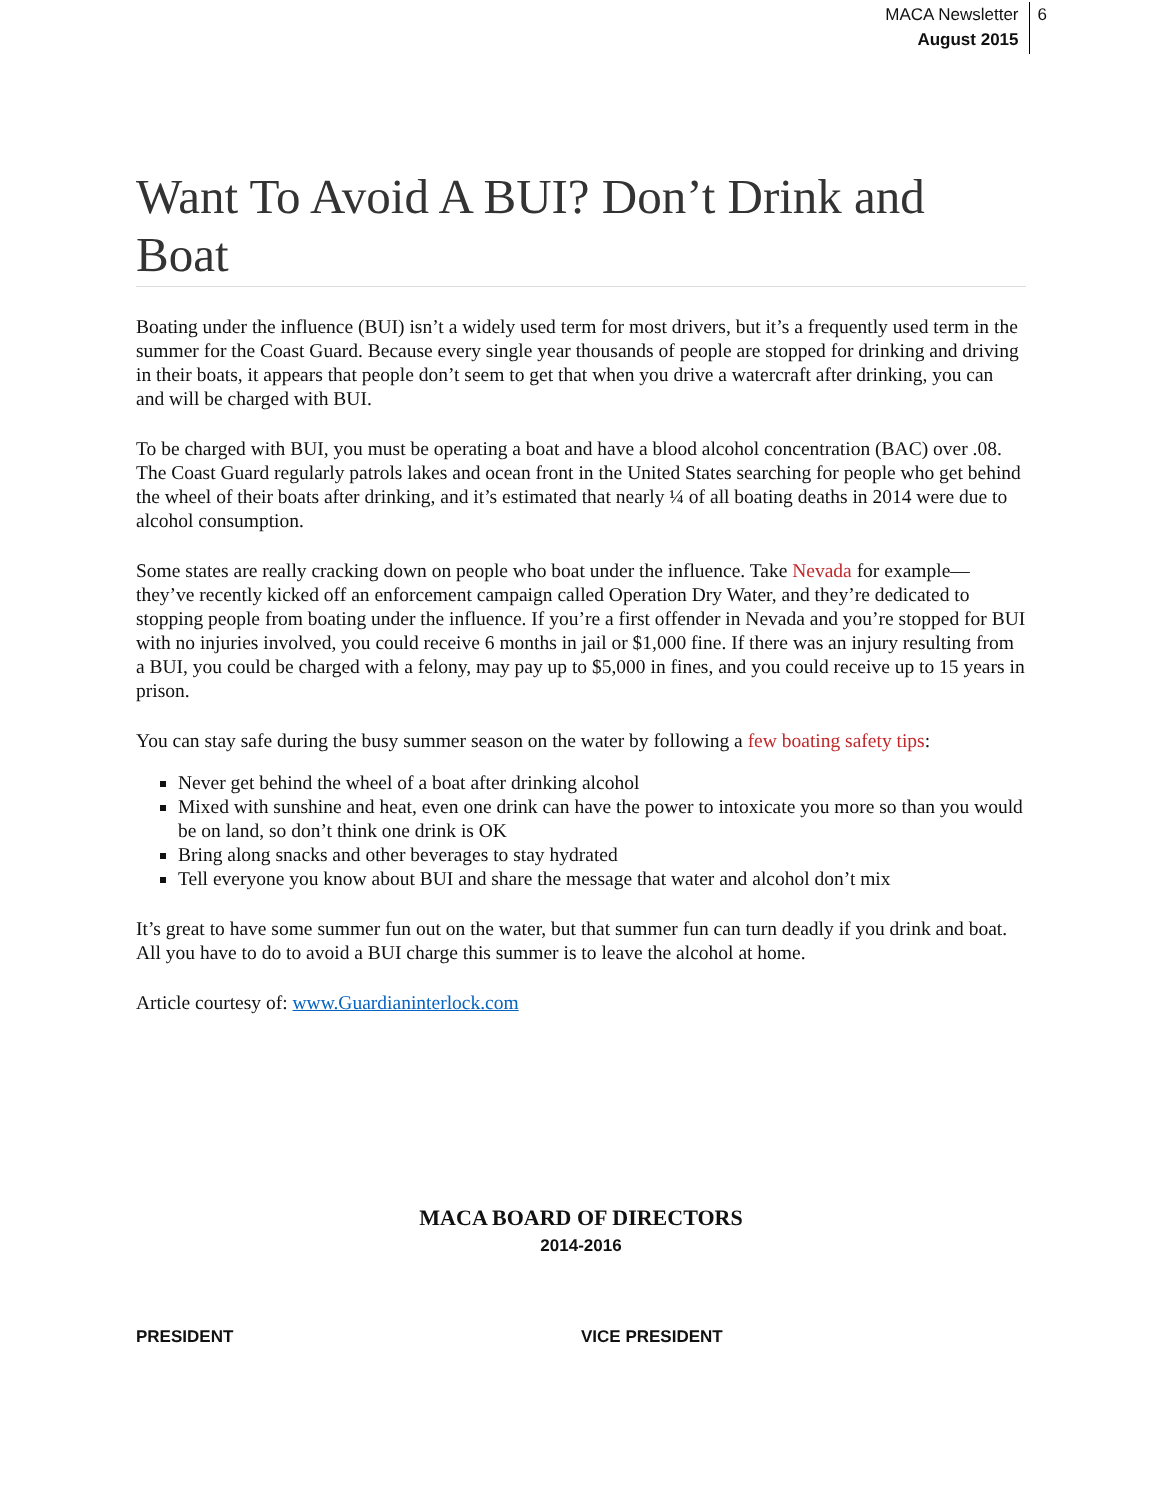MACA Newsletter
August 2015
6
Want To Avoid A BUI? Don’t Drink and Boat
Boating under the influence (BUI) isn’t a widely used term for most drivers, but it’s a frequently used term in the summer for the Coast Guard. Because every single year thousands of people are stopped for drinking and driving in their boats, it appears that people don’t seem to get that when you drive a watercraft after drinking, you can and will be charged with BUI.
To be charged with BUI, you must be operating a boat and have a blood alcohol concentration (BAC) over .08. The Coast Guard regularly patrols lakes and ocean front in the United States searching for people who get behind the wheel of their boats after drinking, and it’s estimated that nearly ¼ of all boating deaths in 2014 were due to alcohol consumption.
Some states are really cracking down on people who boat under the influence. Take Nevada for example—they’ve recently kicked off an enforcement campaign called Operation Dry Water, and they’re dedicated to stopping people from boating under the influence. If you’re a first offender in Nevada and you’re stopped for BUI with no injuries involved, you could receive 6 months in jail or $1,000 fine. If there was an injury resulting from a BUI, you could be charged with a felony, may pay up to $5,000 in fines, and you could receive up to 15 years in prison.
You can stay safe during the busy summer season on the water by following a few boating safety tips:
Never get behind the wheel of a boat after drinking alcohol
Mixed with sunshine and heat, even one drink can have the power to intoxicate you more so than you would be on land, so don’t think one drink is OK
Bring along snacks and other beverages to stay hydrated
Tell everyone you know about BUI and share the message that water and alcohol don’t mix
It’s great to have some summer fun out on the water, but that summer fun can turn deadly if you drink and boat. All you have to do to avoid a BUI charge this summer is to leave the alcohol at home.
Article courtesy of: www.Guardianinterlock.com
MACA BOARD OF DIRECTORS
2014-2016
PRESIDENT VICE PRESIDENT